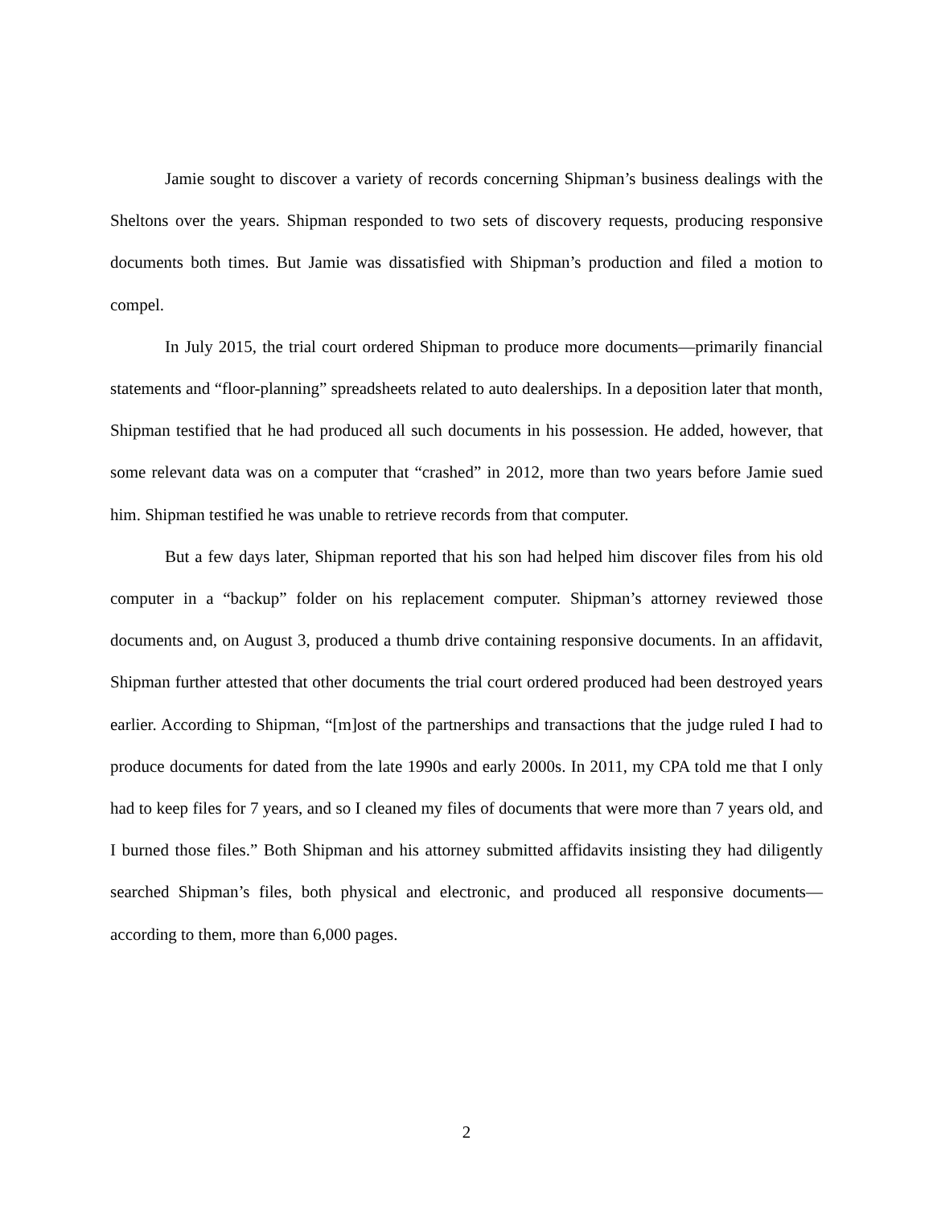Jamie sought to discover a variety of records concerning Shipman’s business dealings with the Sheltons over the years. Shipman responded to two sets of discovery requests, producing responsive documents both times. But Jamie was dissatisfied with Shipman’s production and filed a motion to compel.
In July 2015, the trial court ordered Shipman to produce more documents—primarily financial statements and “floor-planning” spreadsheets related to auto dealerships. In a deposition later that month, Shipman testified that he had produced all such documents in his possession. He added, however, that some relevant data was on a computer that “crashed” in 2012, more than two years before Jamie sued him. Shipman testified he was unable to retrieve records from that computer.
But a few days later, Shipman reported that his son had helped him discover files from his old computer in a “backup” folder on his replacement computer. Shipman’s attorney reviewed those documents and, on August 3, produced a thumb drive containing responsive documents. In an affidavit, Shipman further attested that other documents the trial court ordered produced had been destroyed years earlier. According to Shipman, “[m]ost of the partnerships and transactions that the judge ruled I had to produce documents for dated from the late 1990s and early 2000s. In 2011, my CPA told me that I only had to keep files for 7 years, and so I cleaned my files of documents that were more than 7 years old, and I burned those files.” Both Shipman and his attorney submitted affidavits insisting they had diligently searched Shipman’s files, both physical and electronic, and produced all responsive documents—according to them, more than 6,000 pages.
2